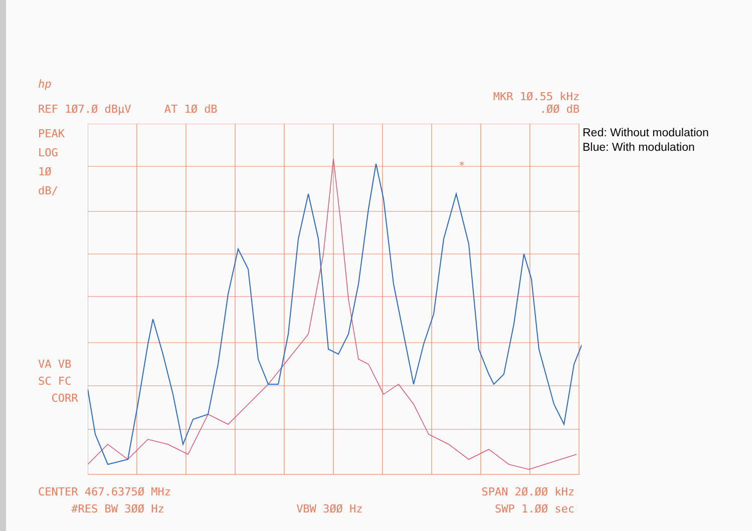hp
MKR 1Ø.55 kHz
REF 1Ø7.Ø dBµV AT 1Ø dB.ØØ dB
PEAK
LOG
1Ø
dB/
VA VB
SC FC
CORR
*
Red: Without modulation
Blue: With modulation
CENTER 467.6375Ø MHz SPAN 2Ø.ØØ kHz
#RES BW 3ØØ Hz VBW 3ØØ Hz SWP 1.ØØ sec